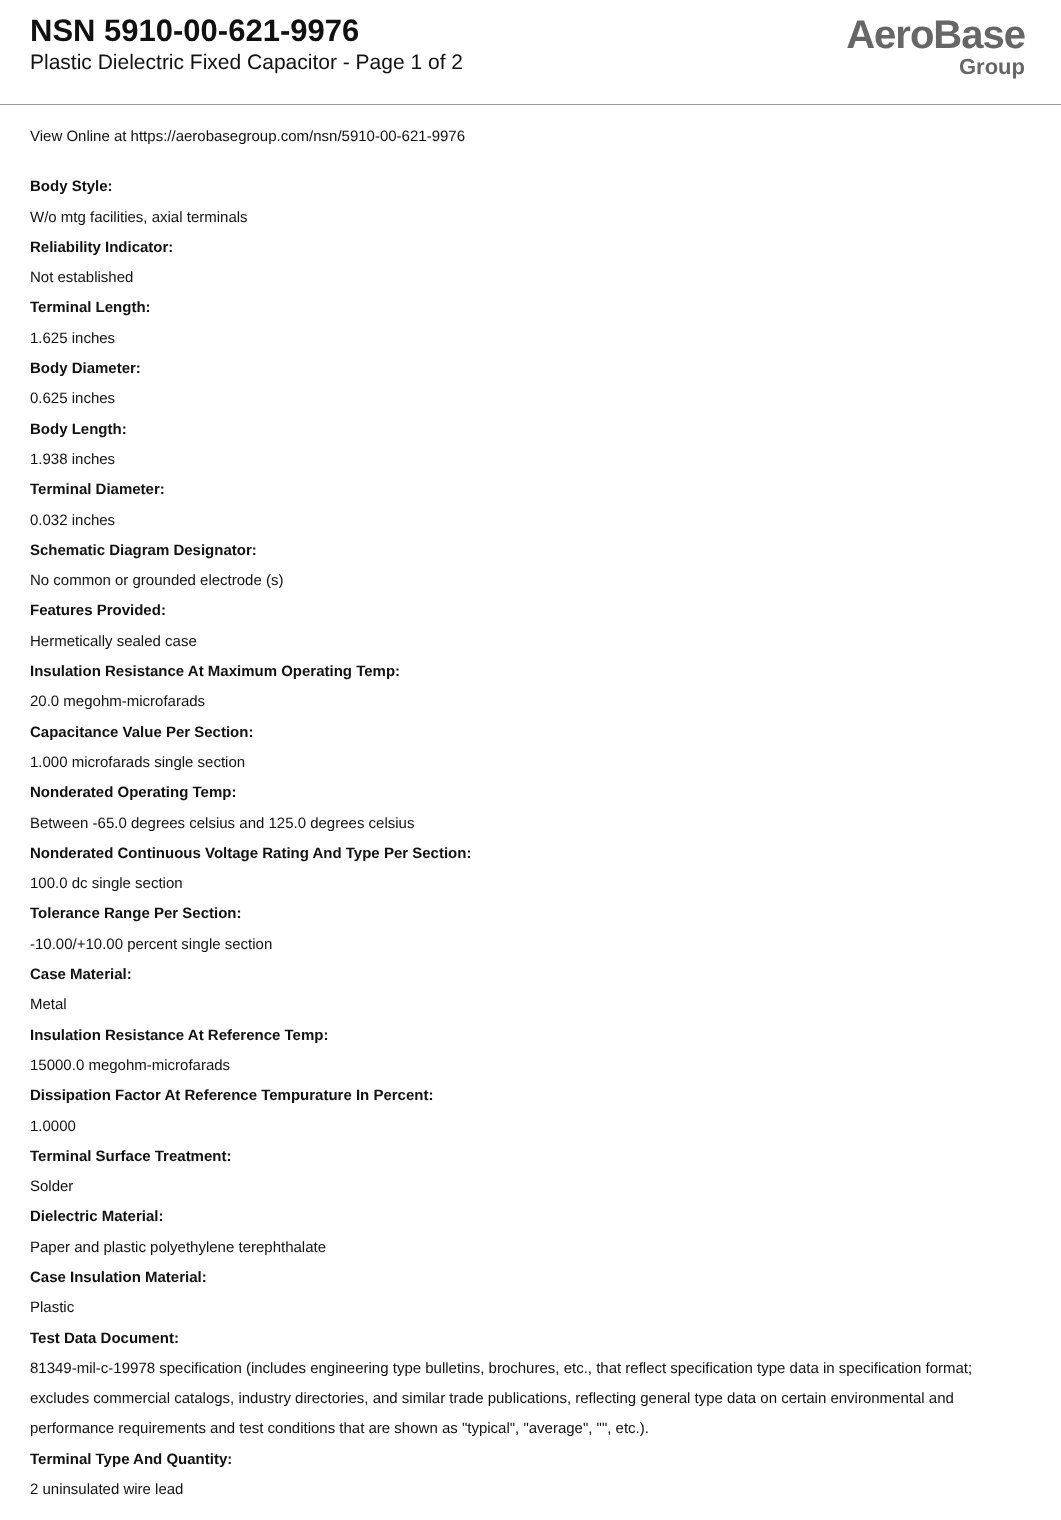NSN 5910-00-621-9976
Plastic Dielectric Fixed Capacitor - Page 1 of 2
AeroBase
Group
View Online at https://aerobasegroup.com/nsn/5910-00-621-9976
Body Style:
W/o mtg facilities, axial terminals
Reliability Indicator:
Not established
Terminal Length:
1.625 inches
Body Diameter:
0.625 inches
Body Length:
1.938 inches
Terminal Diameter:
0.032 inches
Schematic Diagram Designator:
No common or grounded electrode (s)
Features Provided:
Hermetically sealed case
Insulation Resistance At Maximum Operating Temp:
20.0 megohm-microfarads
Capacitance Value Per Section:
1.000 microfarads single section
Nonderated Operating Temp:
Between -65.0 degrees celsius and 125.0 degrees celsius
Nonderated Continuous Voltage Rating And Type Per Section:
100.0 dc single section
Tolerance Range Per Section:
-10.00/+10.00 percent single section
Case Material:
Metal
Insulation Resistance At Reference Temp:
15000.0 megohm-microfarads
Dissipation Factor At Reference Tempurature In Percent:
1.0000
Terminal Surface Treatment:
Solder
Dielectric Material:
Paper and plastic polyethylene terephthalate
Case Insulation Material:
Plastic
Test Data Document:
81349-mil-c-19978 specification (includes engineering type bulletins, brochures, etc., that reflect specification type data in specification format; excludes commercial catalogs, industry directories, and similar trade publications, reflecting general type data on certain environmental and performance requirements and test conditions that are shown as "typical", "average", "", etc.).
Terminal Type And Quantity:
2 uninsulated wire lead